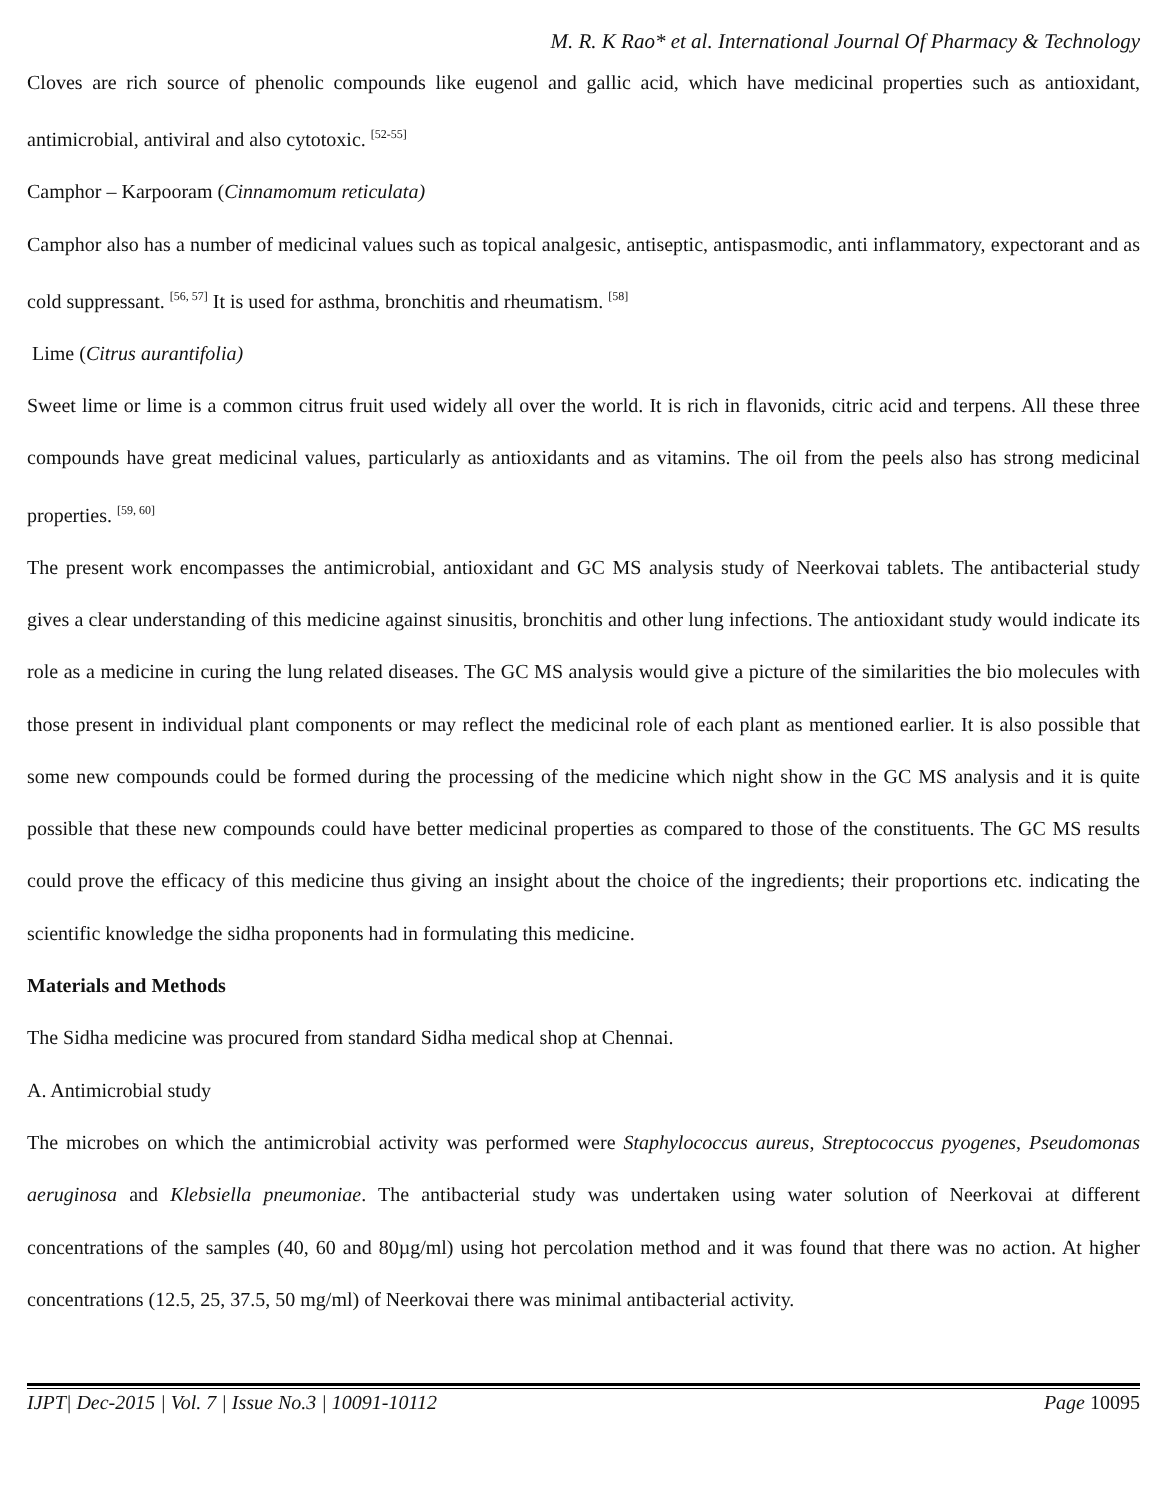M. R. K Rao* et al. International Journal Of Pharmacy & Technology
Cloves are rich source of phenolic compounds like eugenol and gallic acid, which have medicinal properties such as antioxidant, antimicrobial, antiviral and also cytotoxic. <sup>[52-55]</sup>
Camphor – Karpooram (Cinnamomum reticulata)
Camphor also has a number of medicinal values such as topical analgesic, antiseptic, antispasmodic, anti inflammatory, expectorant and as cold suppressant. <sup>[56, 57]</sup> It is used for asthma, bronchitis and rheumatism. <sup>[58]</sup>
Lime (Citrus aurantifolia)
Sweet lime or lime is a common citrus fruit used widely all over the world. It is rich in flavonids, citric acid and terpens. All these three compounds have great medicinal values, particularly as antioxidants and as vitamins. The oil from the peels also has strong medicinal properties. <sup>[59, 60]</sup>
The present work encompasses the antimicrobial, antioxidant and GC MS analysis study of Neerkovai tablets. The antibacterial study gives a clear understanding of this medicine against sinusitis, bronchitis and other lung infections. The antioxidant study would indicate its role as a medicine in curing the lung related diseases. The GC MS analysis would give a picture of the similarities the bio molecules with those present in individual plant components or may reflect the medicinal role of each plant as mentioned earlier. It is also possible that some new compounds could be formed during the processing of the medicine which night show in the GC MS analysis and it is quite possible that these new compounds could have better medicinal properties as compared to those of the constituents. The GC MS results could prove the efficacy of this medicine thus giving an insight about the choice of the ingredients; their proportions etc. indicating the scientific knowledge the sidha proponents had in formulating this medicine.
Materials and Methods
The Sidha medicine was procured from standard Sidha medical shop at Chennai.
A. Antimicrobial study
The microbes on which the antimicrobial activity was performed were Staphylococcus aureus, Streptococcus pyogenes, Pseudomonas aeruginosa and Klebsiella pneumoniae. The antibacterial study was undertaken using water solution of Neerkovai at different concentrations of the samples (40, 60 and 80µg/ml) using hot percolation method and it was found that there was no action. At higher concentrations (12.5, 25, 37.5, 50 mg/ml) of Neerkovai there was minimal antibacterial activity.
IJPT| Dec-2015 | Vol. 7 | Issue No.3 | 10091-10112 Page 10095